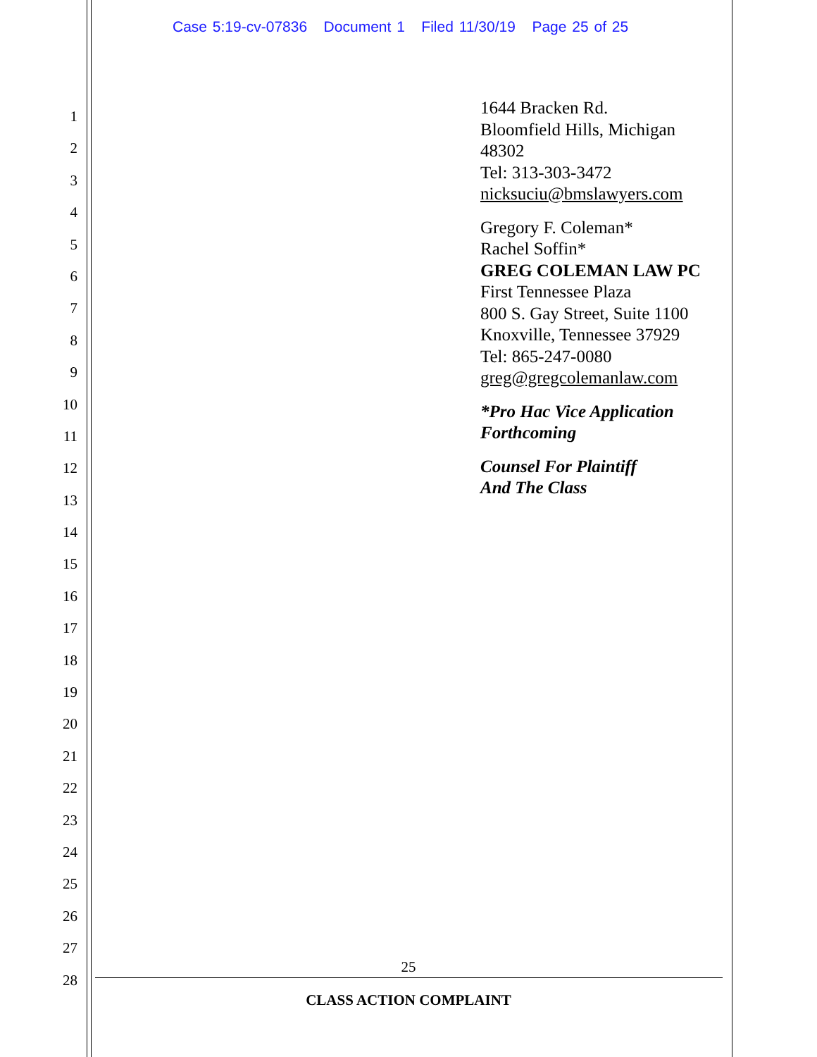Case 5:19-cv-07836 Document 1 Filed 11/30/19 Page 25 of 25
1
2
3
4
5
6
7
8
9
10
11
12
13
14
15
16
17
18
19
20
21
22
23
24
25
26
27
28
1644 Bracken Rd.
Bloomfield Hills, Michigan
48302
Tel: 313-303-3472
nicksuciu@bmslawyers.com
Gregory F. Coleman*
Rachel Soffin*
GREG COLEMAN LAW PC
First Tennessee Plaza
800 S. Gay Street, Suite 1100
Knoxville, Tennessee 37929
Tel: 865-247-0080
greg@gregcolemanlaw.com
*Pro Hac Vice Application
Forthcoming
Counsel For Plaintiff
And The Class
25
CLASS ACTION COMPLAINT